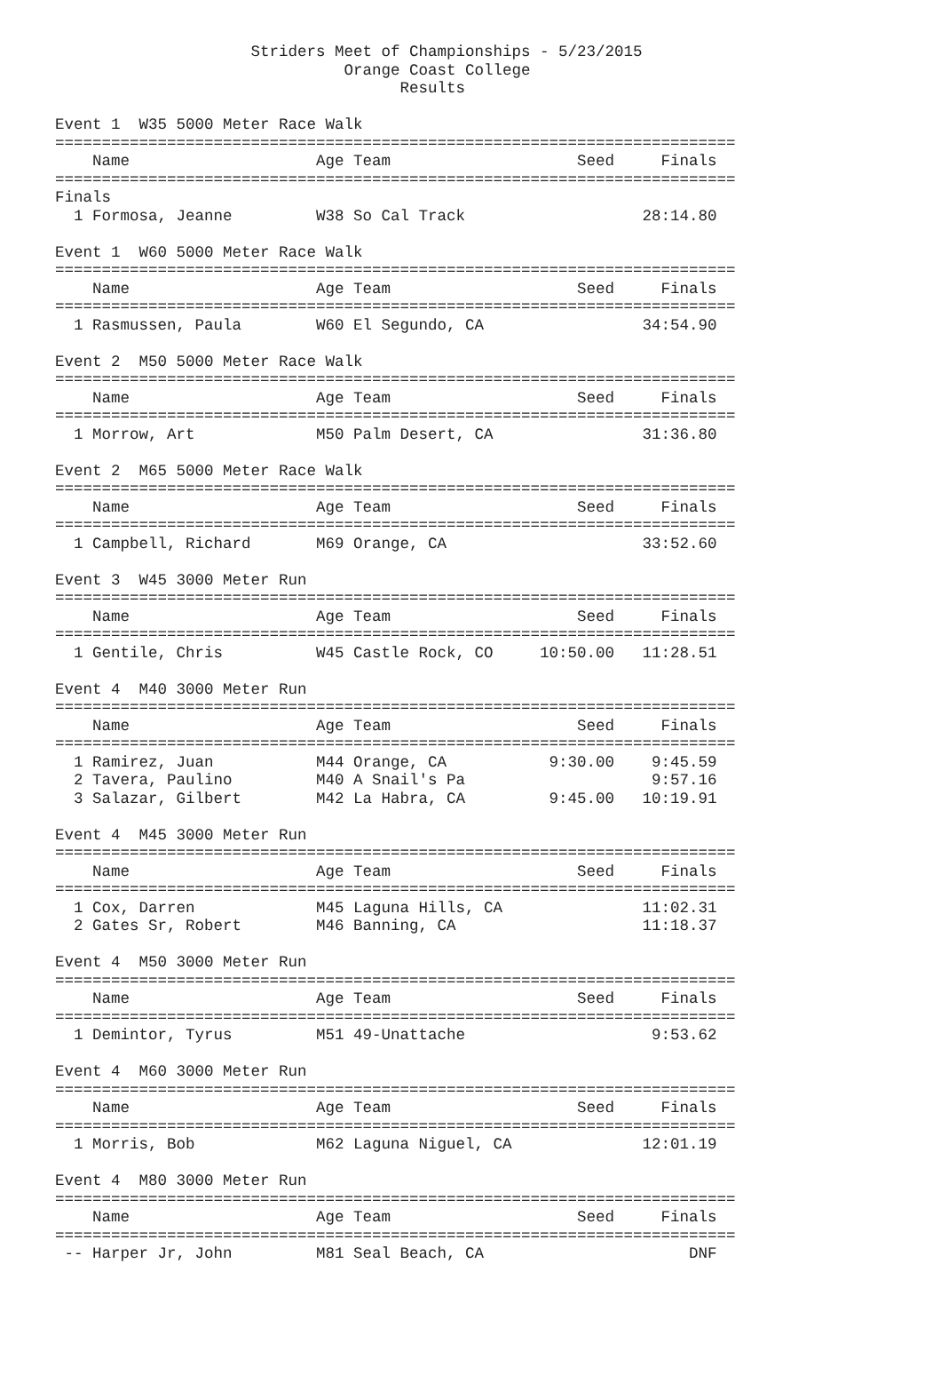Striders Meet of Championships - 5/23/2015
                               Orange Coast College
                                     Results

Event 1  W35 5000 Meter Race Walk
=========================================================================
    Name                    Age Team                    Seed     Finals
=========================================================================
Finals
  1 Formosa, Jeanne         W38 So Cal Track                   28:14.80

Event 1  W60 5000 Meter Race Walk
=========================================================================
    Name                    Age Team                    Seed     Finals
=========================================================================
  1 Rasmussen, Paula        W60 El Segundo, CA                 34:54.90

Event 2  M50 5000 Meter Race Walk
=========================================================================
    Name                    Age Team                    Seed     Finals
=========================================================================
  1 Morrow, Art             M50 Palm Desert, CA                31:36.80

Event 2  M65 5000 Meter Race Walk
=========================================================================
    Name                    Age Team                    Seed     Finals
=========================================================================
  1 Campbell, Richard       M69 Orange, CA                     33:52.60

Event 3  W45 3000 Meter Run
=========================================================================
    Name                    Age Team                    Seed     Finals
=========================================================================
  1 Gentile, Chris          W45 Castle Rock, CO     10:50.00   11:28.51

Event 4  M40 3000 Meter Run
=========================================================================
    Name                    Age Team                    Seed     Finals
=========================================================================
  1 Ramirez, Juan           M44 Orange, CA           9:30.00    9:45.59
  2 Tavera, Paulino         M40 A Snail's Pa                    9:57.16
  3 Salazar, Gilbert        M42 La Habra, CA         9:45.00   10:19.91

Event 4  M45 3000 Meter Run
=========================================================================
    Name                    Age Team                    Seed     Finals
=========================================================================
  1 Cox, Darren             M45 Laguna Hills, CA               11:02.31
  2 Gates Sr, Robert        M46 Banning, CA                    11:18.37

Event 4  M50 3000 Meter Run
=========================================================================
    Name                    Age Team                    Seed     Finals
=========================================================================
  1 Demintor, Tyrus         M51 49-Unattache                    9:53.62

Event 4  M60 3000 Meter Run
=========================================================================
    Name                    Age Team                    Seed     Finals
=========================================================================
  1 Morris, Bob             M62 Laguna Niguel, CA              12:01.19

Event 4  M80 3000 Meter Run
=========================================================================
    Name                    Age Team                    Seed     Finals
=========================================================================
 -- Harper Jr, John         M81 Seal Beach, CA                      DNF